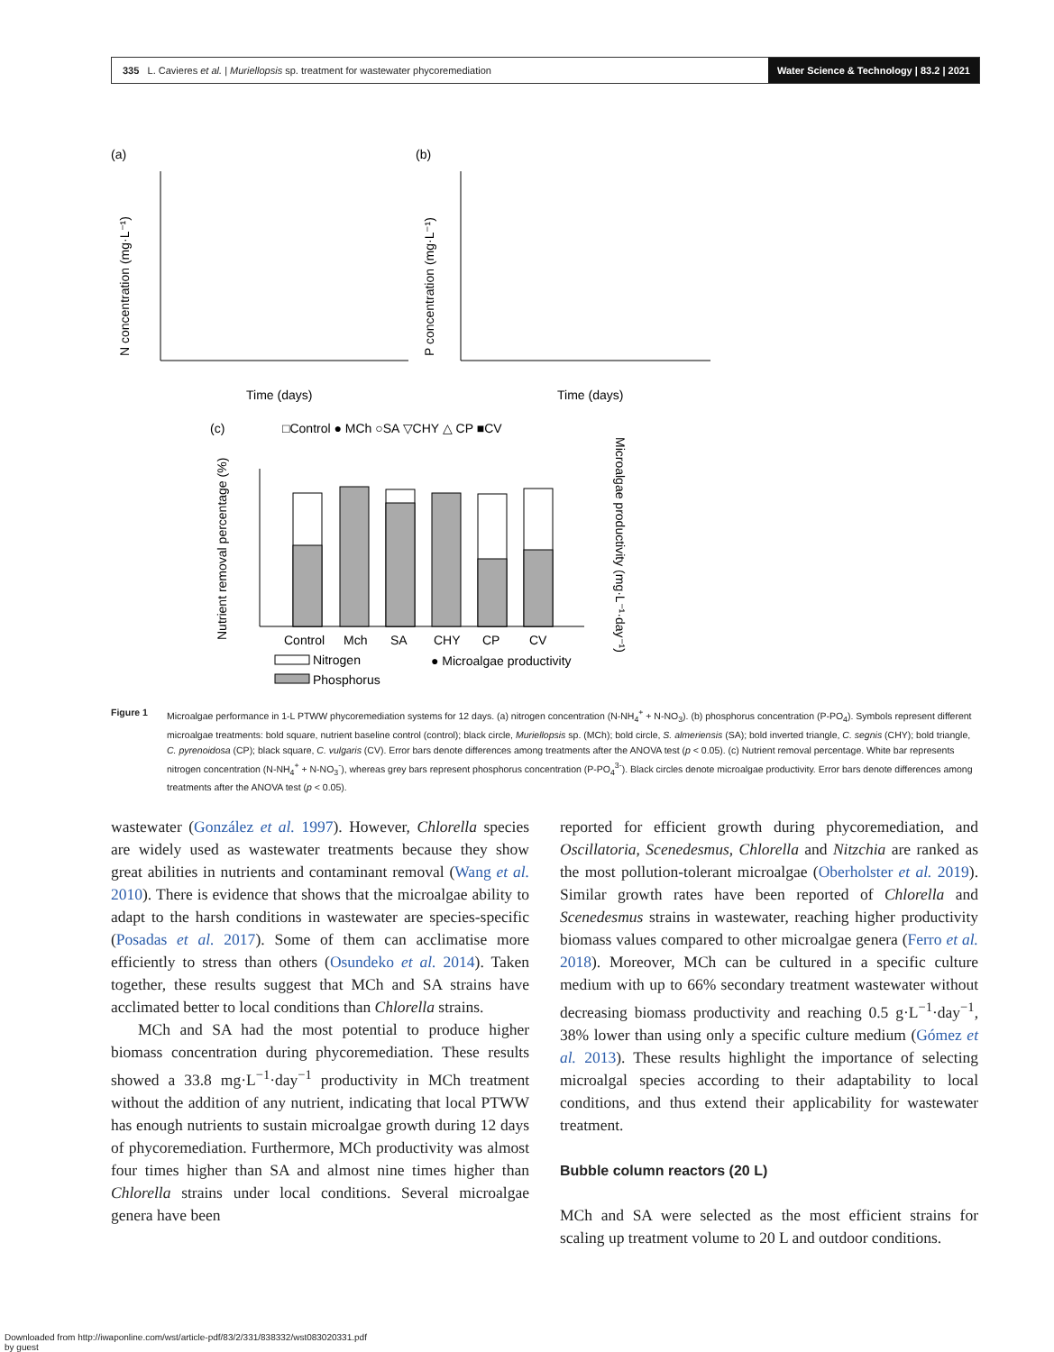335 L. Cavieres et al. | Muriellopsis sp. treatment for wastewater phycoremediation Water Science & Technology | 83.2 | 2021
(a)
(b)
Time (days)
N concentration (mg·L⁻¹)
Time (days)
P concentration (mg·L⁻¹)
(c)
□Control ● MCh ○SA ▽CHY △ CP ■CV
Control
Mch
SA
CHY
CP
CV
Nutrient removal percentage (%)
Microalgae productivity (mg·L⁻¹·day⁻¹)
Nitrogen
Phosphorus
● Microalgae productivity
Figure 1 Microalgae performance in 1-L PTWW phycoremediation systems for 12 days. (a) nitrogen concentration (N-NH<sub>4</sub><sup>+</sup> + N-NO<sub>3</sub>). (b) phosphorus concentration (P-PO<sub>4</sub>). Symbols represent different microalgae treatments: bold square, nutrient baseline control (control); black circle, Muriellopsis sp. (MCh); bold circle, S. almeriensis (SA); bold inverted triangle, C. segnis (CHY); bold triangle, C. pyrenoidosa (CP); black square, C. vulgaris (CV). Error bars denote differences among treatments after the ANOVA test (p < 0.05). (c) Nutrient removal percentage. White bar represents nitrogen concentration (N-NH<sub>4</sub><sup>+</sup> + N-NO<sub>3</sub><sup>-</sup>), whereas grey bars represent phosphorus concentration (P-PO<sub>4</sub><sup>3-</sup>). Black circles denote microalgae productivity. Error bars denote differences among treatments after the ANOVA test (p < 0.05).
wastewater (González et al. 1997). However, Chlorella species are widely used as wastewater treatments because they show great abilities in nutrients and contaminant removal (Wang et al. 2010). There is evidence that shows that the microalgae ability to adapt to the harsh conditions in wastewater are species-specific (Posadas et al. 2017). Some of them can acclimatise more efficiently to stress than others (Osundeko et al. 2014). Taken together, these results suggest that MCh and SA strains have acclimated better to local conditions than Chlorella strains.
MCh and SA had the most potential to produce higher biomass concentration during phycoremediation. These results showed a 33.8 mg·L<sup>−1</sup>·day<sup>−1</sup> productivity in MCh treatment without the addition of any nutrient, indicating that local PTWW has enough nutrients to sustain microalgae growth during 12 days of phycoremediation. Furthermore, MCh productivity was almost four times higher than SA and almost nine times higher than Chlorella strains under local conditions. Several microalgae genera have been
reported for efficient growth during phycoremediation, and Oscillatoria, Scenedesmus, Chlorella and Nitzchia are ranked as the most pollution-tolerant microalgae (Oberholster et al. 2019). Similar growth rates have been reported of Chlorella and Scenedesmus strains in wastewater, reaching higher productivity biomass values compared to other microalgae genera (Ferro et al. 2018). Moreover, MCh can be cultured in a specific culture medium with up to 66% secondary treatment wastewater without decreasing biomass productivity and reaching 0.5 g·L<sup>−1</sup>·day<sup>−1</sup>, 38% lower than using only a specific culture medium (Gómez et al. 2013). These results highlight the importance of selecting microalgal species according to their adaptability to local conditions, and thus extend their applicability for wastewater treatment.
Bubble column reactors (20 L)
MCh and SA were selected as the most efficient strains for scaling up treatment volume to 20 L and outdoor conditions.
Downloaded from http://iwaponline.com/wst/article-pdf/83/2/331/838332/wst083020331.pdf
by guest